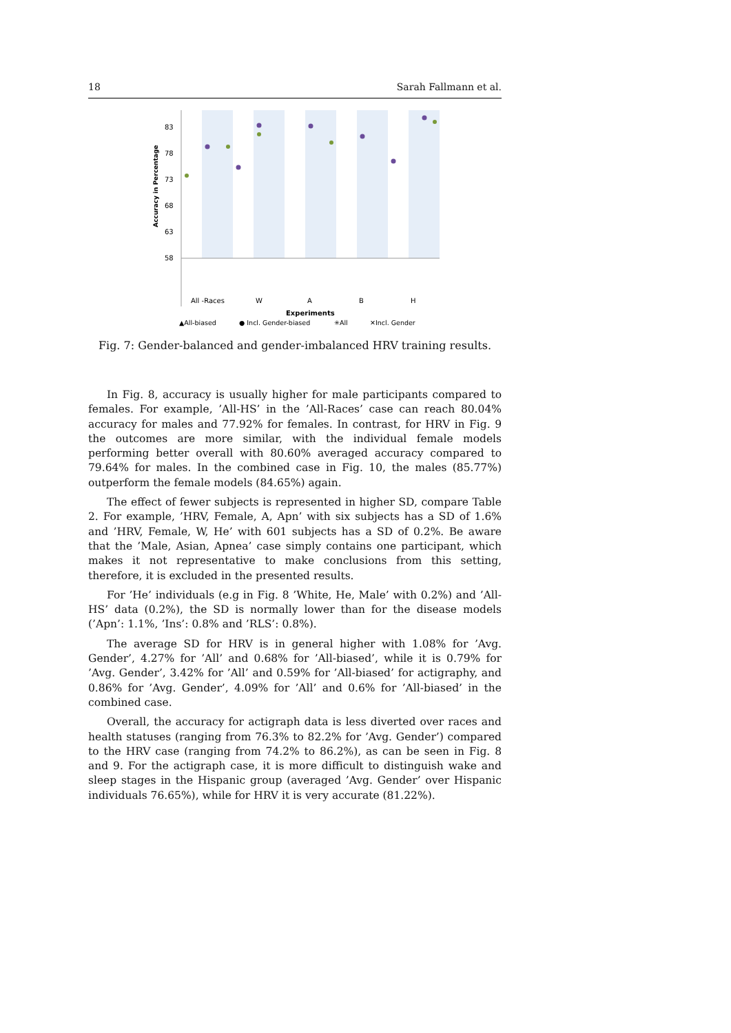18 Sarah Fallmann et al.
83
78
73
68
63
58
Accuracy in Percentage
All -Races
W
A
B
H
Experiments
▲All-biased
● Incl. Gender-biased
✳All
✕Incl. Gender
Fig. 7: Gender-balanced and gender-imbalanced HRV training results.
In Fig. 8, accuracy is usually higher for male participants compared to females. For example, ’All-HS’ in the ’All-Races’ case can reach 80.04% accuracy for males and 77.92% for females. In contrast, for HRV in Fig. 9 the outcomes are more similar, with the individual female models performing better overall with 80.60% averaged accuracy compared to 79.64% for males. In the combined case in Fig. 10, the males (85.77%) outperform the female models (84.65%) again.
The effect of fewer subjects is represented in higher SD, compare Table 2. For example, ’HRV, Female, A, Apn’ with six subjects has a SD of 1.6% and ’HRV, Female, W, He’ with 601 subjects has a SD of 0.2%. Be aware that the ’Male, Asian, Apnea’ case simply contains one participant, which makes it not representative to make conclusions from this setting, therefore, it is excluded in the presented results.
For ’He’ individuals (e.g in Fig. 8 ’White, He, Male’ with 0.2%) and ’All-HS’ data (0.2%), the SD is normally lower than for the disease models (’Apn’: 1.1%, ’Ins’: 0.8% and ’RLS’: 0.8%).
The average SD for HRV is in general higher with 1.08% for ’Avg. Gender’, 4.27% for ’All’ and 0.68% for ’All-biased’, while it is 0.79% for ’Avg. Gender’, 3.42% for ’All’ and 0.59% for ’All-biased’ for actigraphy, and 0.86% for ’Avg. Gender’, 4.09% for ’All’ and 0.6% for ’All-biased’ in the combined case.
Overall, the accuracy for actigraph data is less diverted over races and health statuses (ranging from 76.3% to 82.2% for ’Avg. Gender’) compared to the HRV case (ranging from 74.2% to 86.2%), as can be seen in Fig. 8 and 9. For the actigraph case, it is more difficult to distinguish wake and sleep stages in the Hispanic group (averaged ’Avg. Gender’ over Hispanic individuals 76.65%), while for HRV it is very accurate (81.22%).